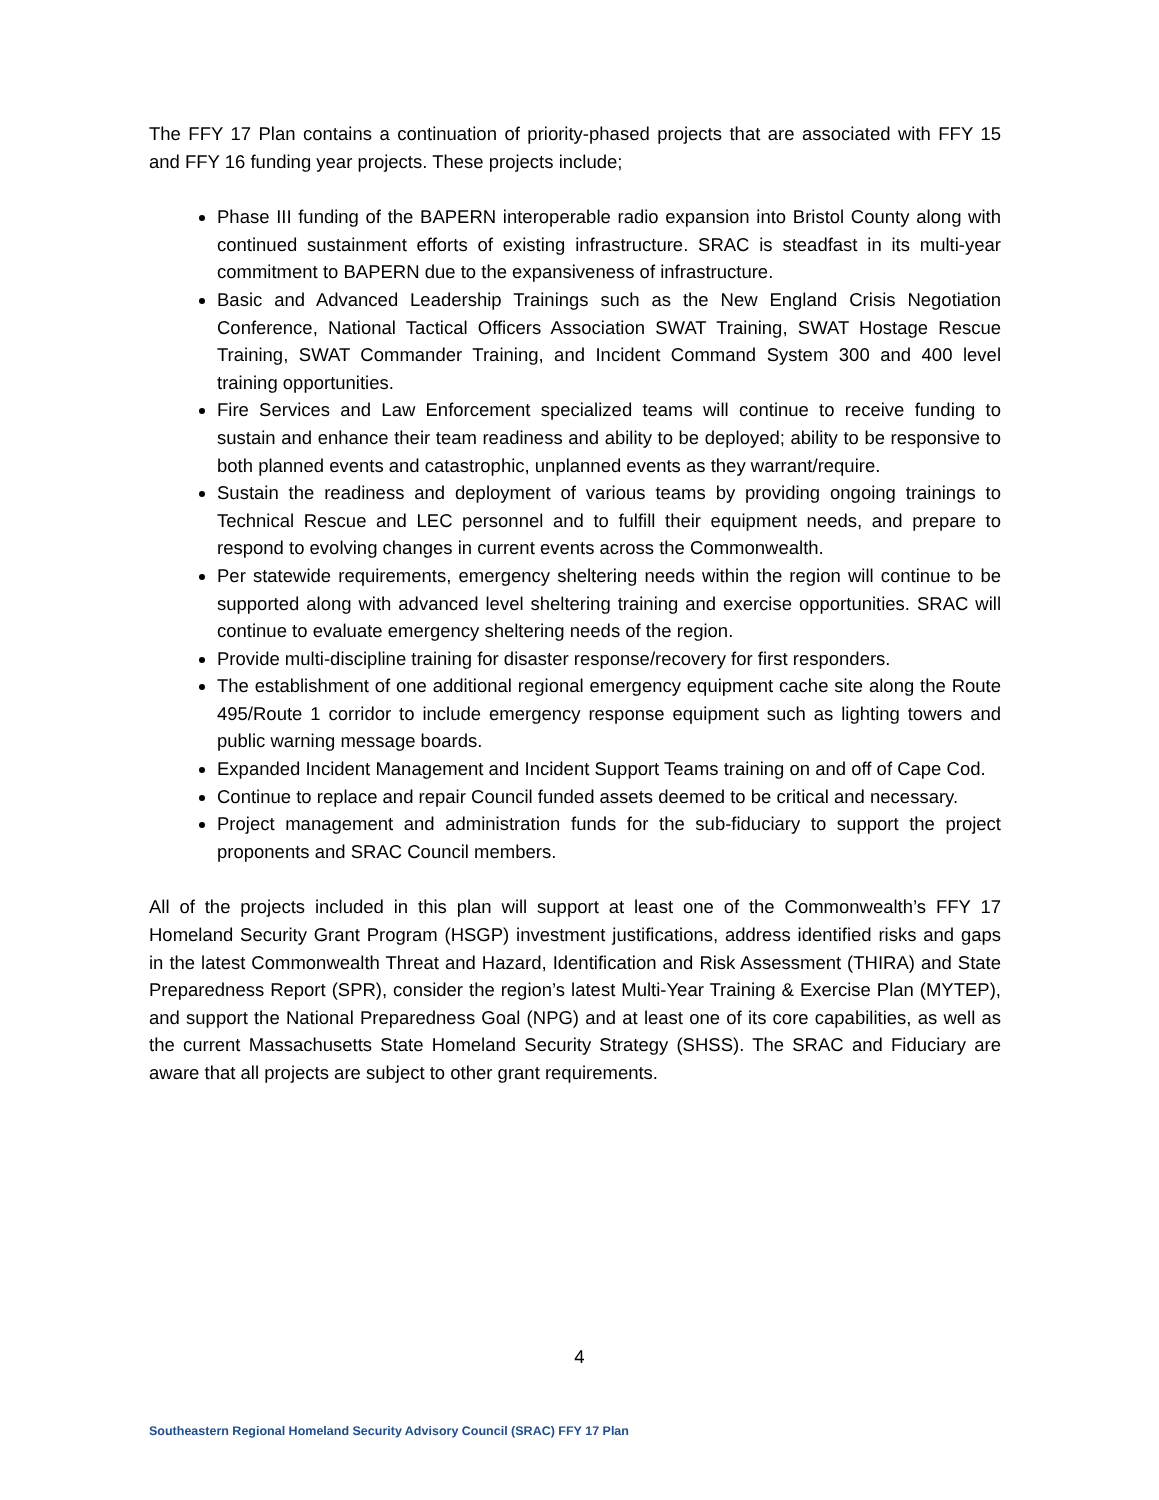The FFY 17 Plan contains a continuation of priority-phased projects that are associated with FFY 15 and FFY 16 funding year projects. These projects include;
Phase III funding of the BAPERN interoperable radio expansion into Bristol County along with continued sustainment efforts of existing infrastructure. SRAC is steadfast in its multi-year commitment to BAPERN due to the expansiveness of infrastructure.
Basic and Advanced Leadership Trainings such as the New England Crisis Negotiation Conference, National Tactical Officers Association SWAT Training, SWAT Hostage Rescue Training, SWAT Commander Training, and Incident Command System 300 and 400 level training opportunities.
Fire Services and Law Enforcement specialized teams will continue to receive funding to sustain and enhance their team readiness and ability to be deployed; ability to be responsive to both planned events and catastrophic, unplanned events as they warrant/require.
Sustain the readiness and deployment of various teams by providing ongoing trainings to Technical Rescue and LEC personnel and to fulfill their equipment needs, and prepare to respond to evolving changes in current events across the Commonwealth.
Per statewide requirements, emergency sheltering needs within the region will continue to be supported along with advanced level sheltering training and exercise opportunities. SRAC will continue to evaluate emergency sheltering needs of the region.
Provide multi-discipline training for disaster response/recovery for first responders.
The establishment of one additional regional emergency equipment cache site along the Route 495/Route 1 corridor to include emergency response equipment such as lighting towers and public warning message boards.
Expanded Incident Management and Incident Support Teams training on and off of Cape Cod.
Continue to replace and repair Council funded assets deemed to be critical and necessary.
Project management and administration funds for the sub-fiduciary to support the project proponents and SRAC Council members.
All of the projects included in this plan will support at least one of the Commonwealth’s FFY 17 Homeland Security Grant Program (HSGP) investment justifications, address identified risks and gaps in the latest Commonwealth Threat and Hazard, Identification and Risk Assessment (THIRA) and State Preparedness Report (SPR), consider the region’s latest Multi-Year Training & Exercise Plan (MYTEP), and support the National Preparedness Goal (NPG) and at least one of its core capabilities, as well as the current Massachusetts State Homeland Security Strategy (SHSS). The SRAC and Fiduciary are aware that all projects are subject to other grant requirements.
4
Southeastern Regional Homeland Security Advisory Council (SRAC) FFY 17 Plan